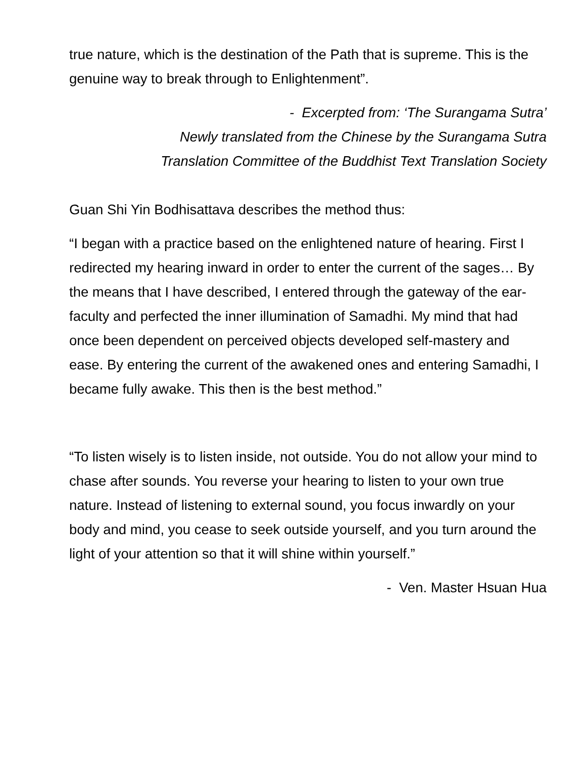true nature, which is the destination of the Path that is supreme. This is the genuine way to break through to Enlightenment”.
- Excerpted from: ‘The Surangama Sutra’
Newly translated from the Chinese by the Surangama Sutra
Translation Committee of the Buddhist Text Translation Society
Guan Shi Yin Bodhisattava describes the method thus:
“I began with a practice based on the enlightened nature of hearing. First I redirected my hearing inward in order to enter the current of the sages… By the means that I have described, I entered through the gateway of the ear-faculty and perfected the inner illumination of Samadhi. My mind that had once been dependent on perceived objects developed self-mastery and ease. By entering the current of the awakened ones and entering Samadhi, I became fully awake. This then is the best method.”
“To listen wisely is to listen inside, not outside. You do not allow your mind to chase after sounds. You reverse your hearing to listen to your own true nature. Instead of listening to external sound, you focus inwardly on your body and mind, you cease to seek outside yourself, and you turn around the light of your attention so that it will shine within yourself.”
- Ven. Master Hsuan Hua